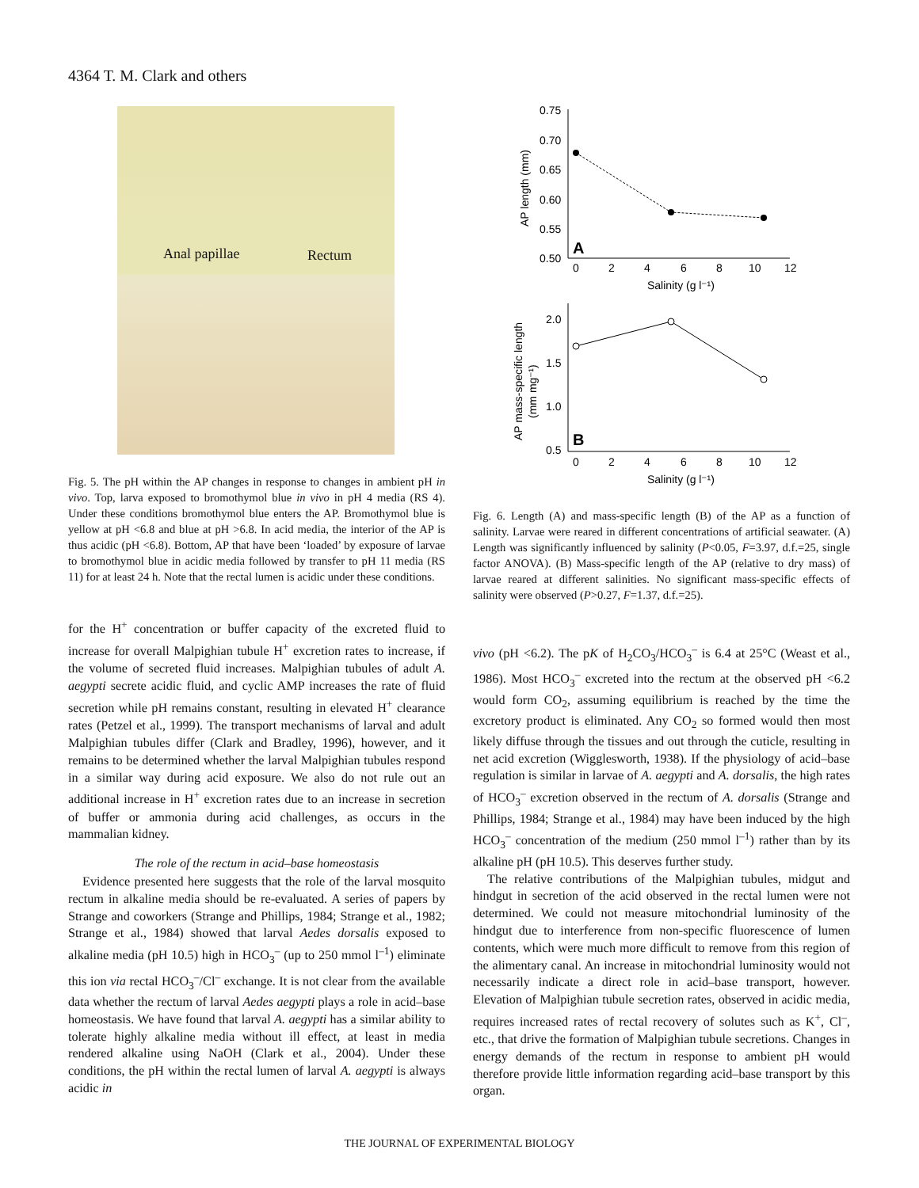4364 T. M. Clark and others
Anal papillae Rectum
Fig. 5. The pH within the AP changes in response to changes in ambient pH in vivo. Top, larva exposed to bromothymol blue in vivo in pH 4 media (RS 4). Under these conditions bromothymol blue enters the AP. Bromothymol blue is yellow at pH <6.8 and blue at pH >6.8. In acid media, the interior of the AP is thus acidic (pH <6.8). Bottom, AP that have been ‘loaded’ by exposure of larvae to bromothymol blue in acidic media followed by transfer to pH 11 media (RS 11) for at least 24 h. Note that the rectal lumen is acidic under these conditions.
for the H<sup>+</sup> concentration or buffer capacity of the excreted fluid to increase for overall Malpighian tubule H<sup>+</sup> excretion rates to increase, if the volume of secreted fluid increases. Malpighian tubules of adult A. aegypti secrete acidic fluid, and cyclic AMP increases the rate of fluid secretion while pH remains constant, resulting in elevated H<sup>+</sup> clearance rates (Petzel et al., 1999). The transport mechanisms of larval and adult Malpighian tubules differ (Clark and Bradley, 1996), however, and it remains to be determined whether the larval Malpighian tubules respond in a similar way during acid exposure. We also do not rule out an additional increase in H<sup>+</sup> excretion rates due to an increase in secretion of buffer or ammonia during acid challenges, as occurs in the mammalian kidney.
The role of the rectum in acid–base homeostasis
Evidence presented here suggests that the role of the larval mosquito rectum in alkaline media should be re-evaluated. A series of papers by Strange and coworkers (Strange and Phillips, 1984; Strange et al., 1982; Strange et al., 1984) showed that larval Aedes dorsalis exposed to alkaline media (pH 10.5) high in HCO<sub>3</sub><sup>–</sup> (up to 250 mmol l<sup>–1</sup>) eliminate this ion via rectal HCO<sub>3</sub><sup>–</sup>/Cl<sup>–</sup> exchange. It is not clear from the available data whether the rectum of larval Aedes aegypti plays a role in acid–base homeostasis. We have found that larval A. aegypti has a similar ability to tolerate highly alkaline media without ill effect, at least in media rendered alkaline using NaOH (Clark et al., 2004). Under these conditions, the pH within the rectal lumen of larval A. aegypti is always acidic in
0.75
0.70
0.65
0.60
0.55
0.50
0
2
4
6
8
10
12
Salinity (g l⁻¹)
A
AP length (mm)
2.0
1.5
1.0
0.5
0
2
4
6
8
10
12
Salinity (g l⁻¹)
B
AP mass-specific length
(mm mg⁻¹)
Fig. 6. Length (A) and mass-specific length (B) of the AP as a function of salinity. Larvae were reared in different concentrations of artificial seawater. (A) Length was significantly influenced by salinity (P<0.05, F=3.97, d.f.=25, single factor ANOVA). (B) Mass-specific length of the AP (relative to dry mass) of larvae reared at different salinities. No significant mass-specific effects of salinity were observed (P>0.27, F=1.37, d.f.=25).
vivo (pH <6.2). The pK of H<sub>2</sub>CO<sub>3</sub>/HCO<sub>3</sub><sup>–</sup> is 6.4 at 25°C (Weast et al., 1986). Most HCO<sub>3</sub><sup>–</sup> excreted into the rectum at the observed pH <6.2 would form CO<sub>2</sub>, assuming equilibrium is reached by the time the excretory product is eliminated. Any CO<sub>2</sub> so formed would then most likely diffuse through the tissues and out through the cuticle, resulting in net acid excretion (Wigglesworth, 1938). If the physiology of acid–base regulation is similar in larvae of A. aegypti and A. dorsalis, the high rates of HCO<sub>3</sub><sup>–</sup> excretion observed in the rectum of A. dorsalis (Strange and Phillips, 1984; Strange et al., 1984) may have been induced by the high HCO<sub>3</sub><sup>–</sup> concentration of the medium (250 mmol l<sup>–1</sup>) rather than by its alkaline pH (pH 10.5). This deserves further study.
The relative contributions of the Malpighian tubules, midgut and hindgut in secretion of the acid observed in the rectal lumen were not determined. We could not measure mitochondrial luminosity of the hindgut due to interference from non-specific fluorescence of lumen contents, which were much more difficult to remove from this region of the alimentary canal. An increase in mitochondrial luminosity would not necessarily indicate a direct role in acid–base transport, however. Elevation of Malpighian tubule secretion rates, observed in acidic media, requires increased rates of rectal recovery of solutes such as K<sup>+</sup>, Cl<sup>–</sup>, etc., that drive the formation of Malpighian tubule secretions. Changes in energy demands of the rectum in response to ambient pH would therefore provide little information regarding acid–base transport by this organ.
THE JOURNAL OF EXPERIMENTAL BIOLOGY